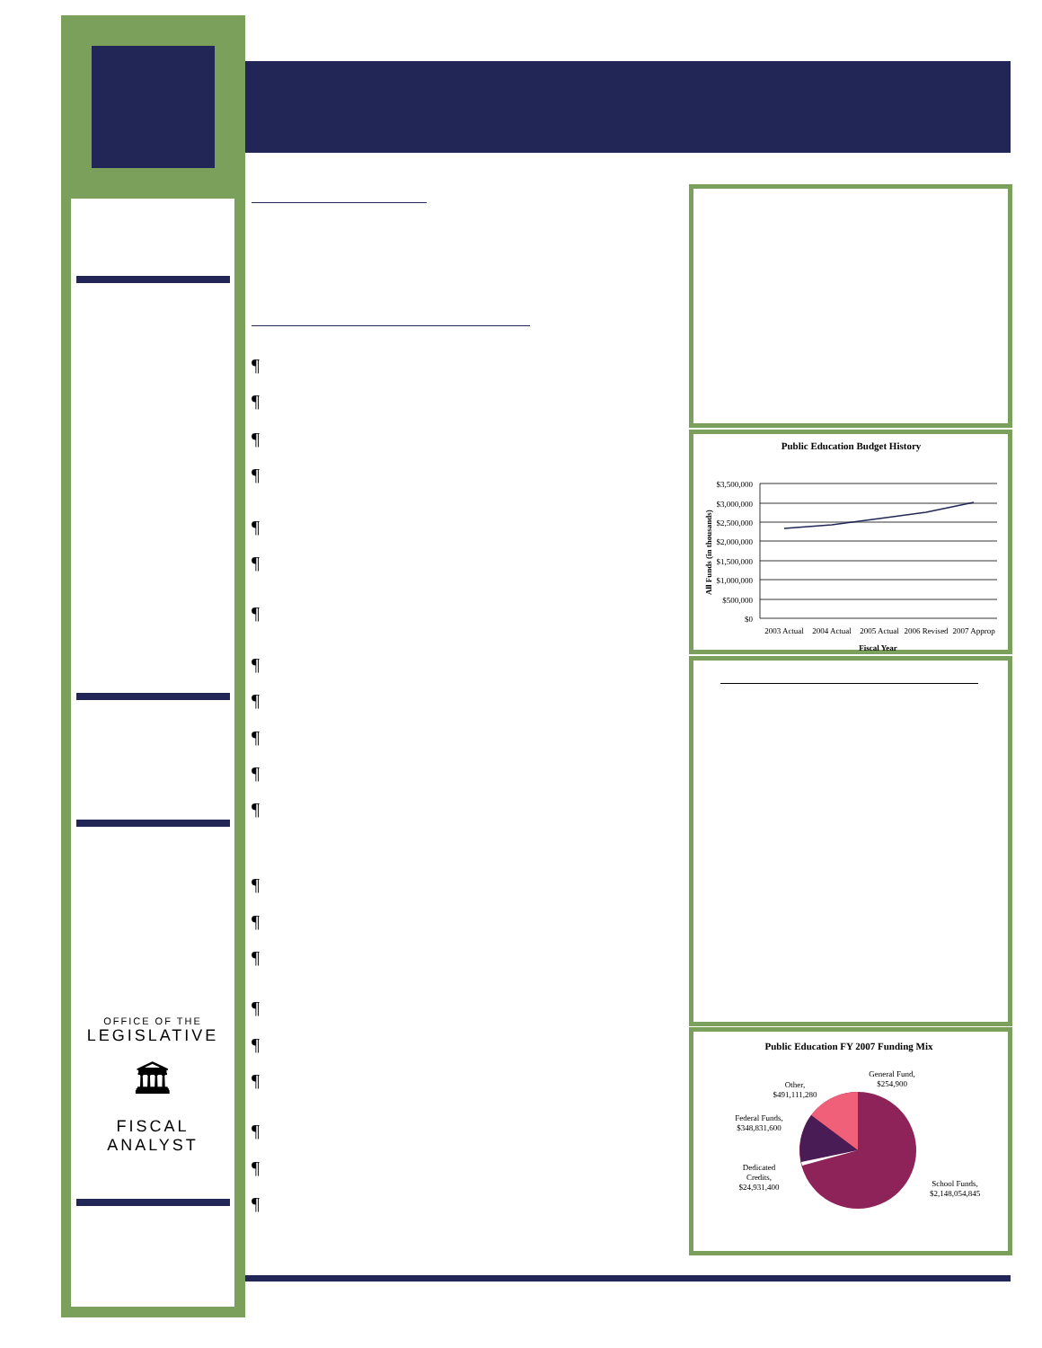¶
¶
¶
¶
¶
¶
¶
¶
¶
¶
¶
¶
¶
¶
¶
¶
¶
¶
¶
¶
¶
OFFICE OF THE
LEGISLATIVE
🏛
FISCAL ANALYST
Public Education Budget History
$3,500,000
$3,000,000
$2,500,000
$2,000,000
$1,500,000
$1,000,000
$500,000
$0
All Funds (in thousands)
2003 Actual
2004 Actual
2005 Actual
2006 Revised
2007 Approp
Fiscal Year
Public Education FY 2007 Funding Mix
General Fund,
$254,900
Other,
$491,111,280
Federal Funds,
$348,831,600
Dedicated
Credits,
$24,931,400
School Funds,
$2,148,054,845